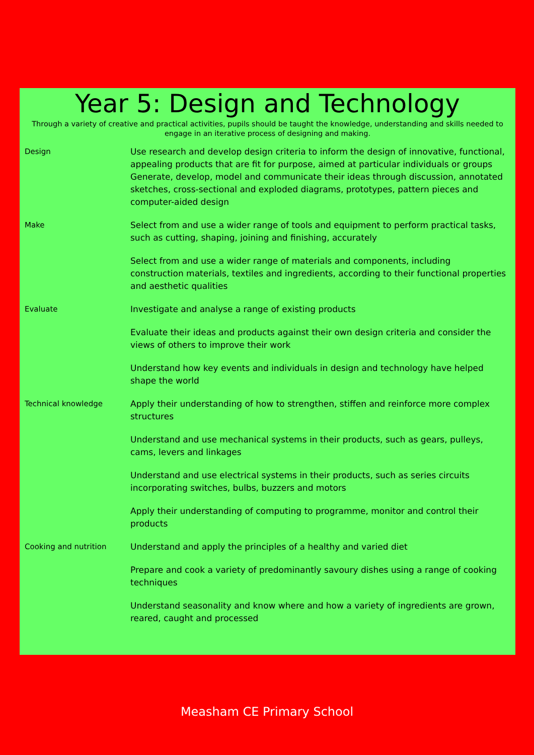Year 5: Design and Technology
Through a variety of creative and practical activities, pupils should be taught the knowledge, understanding and skills needed to engage in an iterative process of designing and making.
| Design | Use research and develop design criteria to inform the design of innovative, functional, appealing products that are fit for purpose, aimed at particular individuals or groups Generate, develop, model and communicate their ideas through discussion, annotated sketches, cross-sectional and exploded diagrams, prototypes, pattern pieces and computer-aided design |
| Make | Select from and use a wider range of tools and equipment to perform practical tasks, such as cutting, shaping, joining and finishing, accurately |
| | Select from and use a wider range of materials and components, including construction materials, textiles and ingredients, according to their functional properties and aesthetic qualities |
| Evaluate | Investigate and analyse a range of existing products |
| | Evaluate their ideas and products against their own design criteria and consider the views of others to improve their work |
| | Understand how key events and individuals in design and technology have helped shape the world |
| Technical knowledge | Apply their understanding of how to strengthen, stiffen and reinforce more complex structures |
| | Understand and use mechanical systems in their products, such as gears, pulleys, cams, levers and linkages |
| | Understand and use electrical systems in their products, such as series circuits incorporating switches, bulbs, buzzers and motors |
| | Apply their understanding of computing to programme, monitor and control their products |
| Cooking and nutrition | Understand and apply the principles of a healthy and varied diet |
| | Prepare and cook a variety of predominantly savoury dishes using a range of cooking techniques |
| | Understand seasonality and know where and how a variety of ingredients are grown, reared, caught and processed |
Measham CE Primary School